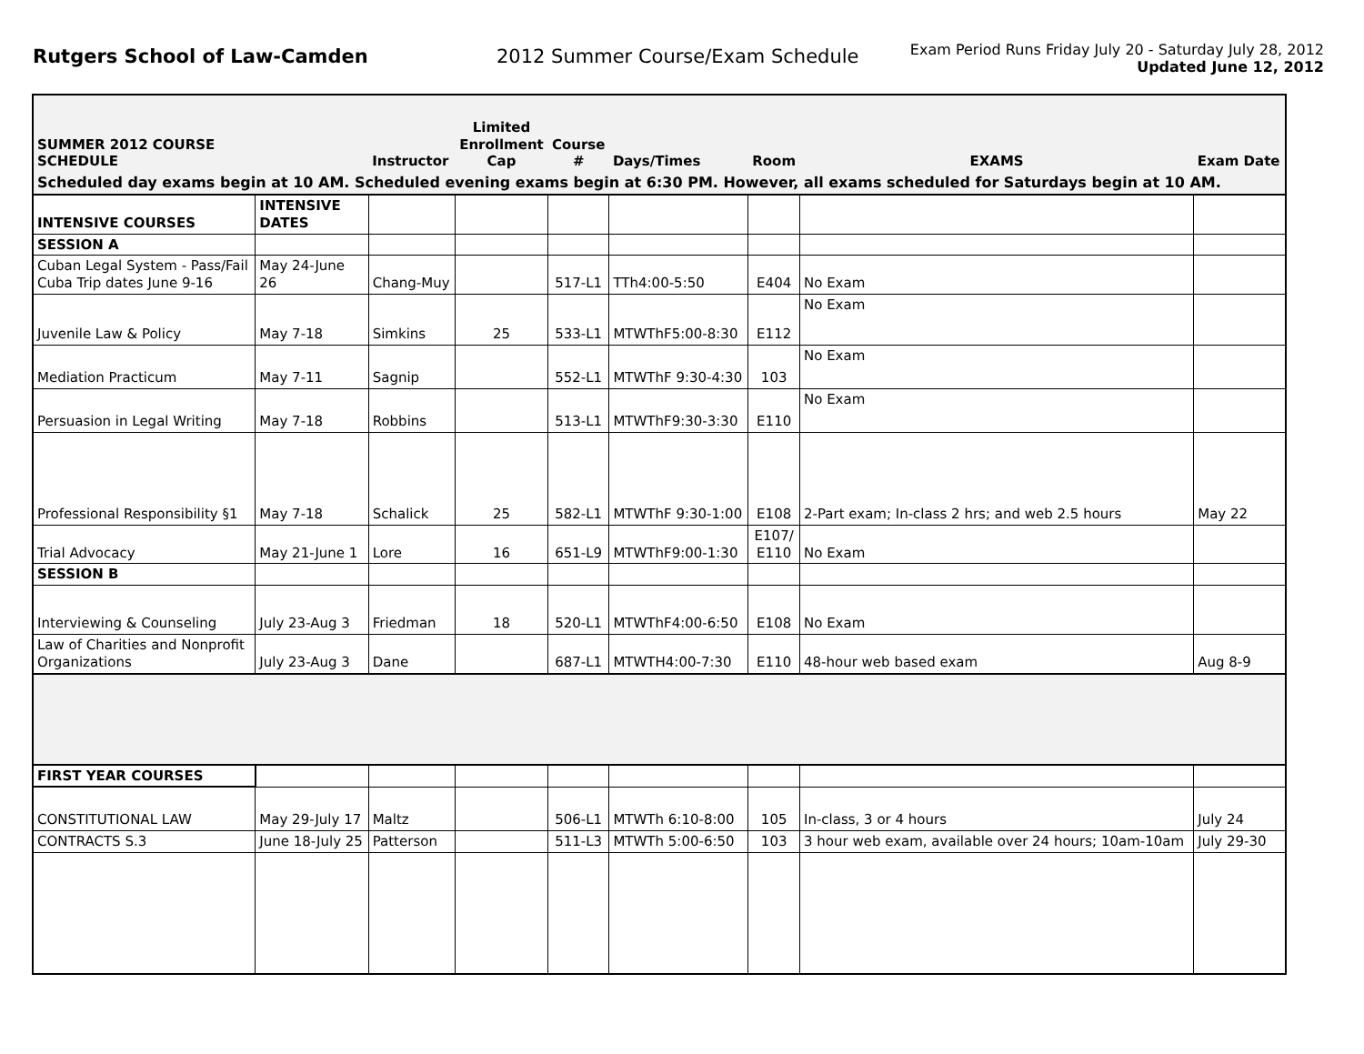Rutgers School of Law-Camden 2012 Summer Course/Exam Schedule
Exam Period Runs Friday July 20 - Saturday July 28, 2012
Updated June 12, 2012
| SUMMER 2012 COURSE SCHEDULE | | Instructor | Limited Enrollment Cap | Course # | Days/Times | Room | EXAMS | Exam Date |
| --- | --- | --- | --- | --- | --- | --- | --- | --- |
| Scheduled day exams begin at 10 AM. Scheduled evening exams begin at 6:30 PM. However, all exams scheduled for Saturdays begin at 10 AM. | | | | | | | | |
| INTENSIVE COURSES | INTENSIVE DATES | | | | | | | |
| SESSION A | | | | | | | | |
| Cuban Legal System - Pass/Fail Cuba Trip dates June 9-16 | May 24-June 26 | Chang-Muy | | 517-L1 | TTh4:00-5:50 | E404 | No Exam | |
| Juvenile Law & Policy | May 7-18 | Simkins | 25 | 533-L1 | MTWThF5:00-8:30 | E112 | No Exam | |
| Mediation Practicum | May 7-11 | Sagnip | | 552-L1 | MTWThF 9:30-4:30 | 103 | No Exam | |
| Persuasion in Legal Writing | May 7-18 | Robbins | | 513-L1 | MTWThF9:30-3:30 | E110 | No Exam | |
| Professional Responsibility §1 | May 7-18 | Schalick | 25 | 582-L1 | MTWThF 9:30-1:00 | E108 | 2-Part exam; In-class 2 hrs; and web 2.5 hours | May 22 |
| Trial Advocacy | May 21-June 1 | Lore | 16 | 651-L9 | MTWThF9:00-1:30 | E107/ E110 | No Exam | |
| SESSION B | | | | | | | | |
| Interviewing & Counseling | July 23-Aug 3 | Friedman | 18 | 520-L1 | MTWThF4:00-6:50 | E108 | No Exam | |
| Law of Charities and Nonprofit Organizations | July 23-Aug 3 | Dane | | 687-L1 | MTWTH4:00-7:30 | E110 | 48-hour web based exam | Aug 8-9 |
| FIRST YEAR COURSES | | | | | | | | |
| CONSTITUTIONAL LAW | May 29-July 17 | Maltz | | 506-L1 | MTWTh 6:10-8:00 | 105 | In-class, 3 or 4 hours | July 24 |
| CONTRACTS S.3 | June 18-July 25 | Patterson | | 511-L3 | MTWTh 5:00-6:50 | 103 | 3 hour web exam, available over 24 hours; 10am-10am | July 29-30 |